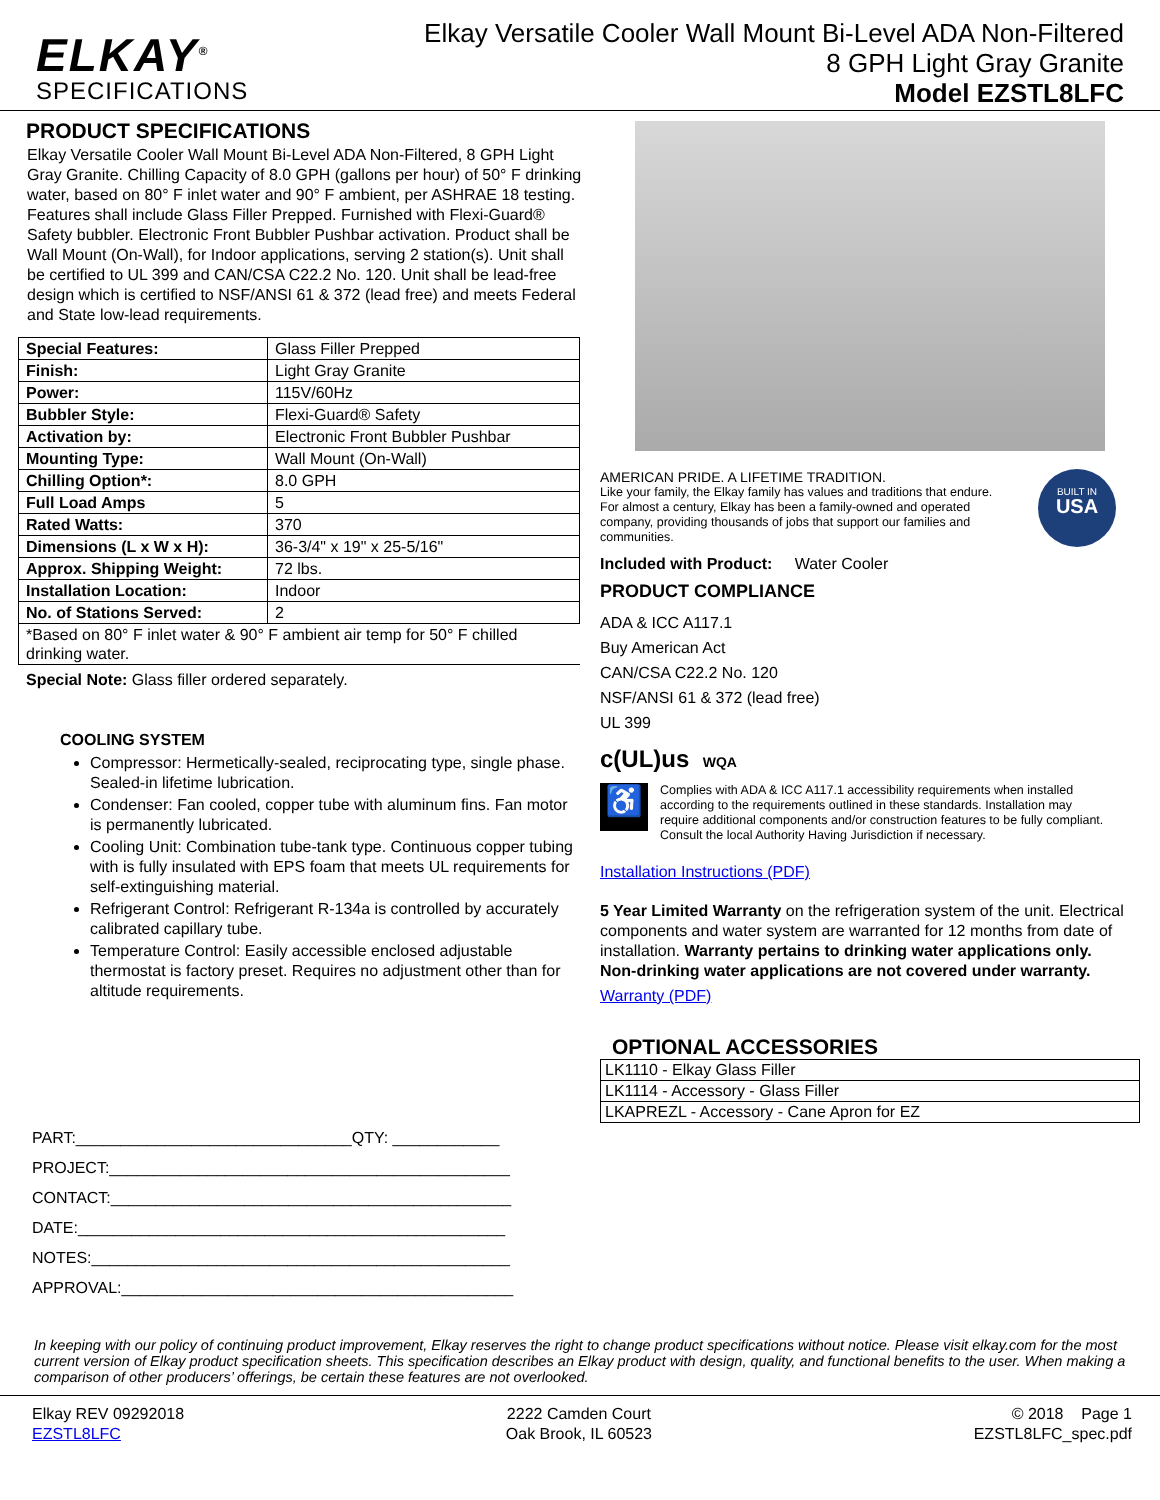ELKAY<sup>®</sup>
SPECIFICATIONS
Elkay Versatile Cooler Wall Mount Bi-Level ADA Non-Filtered
8 GPH Light Gray Granite
Model EZSTL8LFC
PRODUCT SPECIFICATIONS
Elkay Versatile Cooler Wall Mount Bi-Level ADA Non-Filtered, 8 GPH Light Gray Granite. Chilling Capacity of 8.0 GPH (gallons per hour) of 50° F drinking water, based on 80° F inlet water and 90° F ambient, per ASHRAE 18 testing. Features shall include Glass Filler Prepped. Furnished with Flexi-Guard® Safety bubbler. Electronic Front Bubbler Pushbar activation. Product shall be Wall Mount (On-Wall), for Indoor applications, serving 2 station(s). Unit shall be certified to UL 399 and CAN/CSA C22.2 No. 120. Unit shall be lead-free design which is certified to NSF/ANSI 61 & 372 (lead free) and meets Federal and State low-lead requirements.
| Special Features: | Glass Filler Prepped |
| Finish: | Light Gray Granite |
| Power: | 115V/60Hz |
| Bubbler Style: | Flexi-Guard® Safety |
| Activation by: | Electronic Front Bubbler Pushbar |
| Mounting Type: | Wall Mount (On-Wall) |
| Chilling Option*: | 8.0 GPH |
| Full Load Amps | 5 |
| Rated Watts: | 370 |
| Dimensions (L x W x H): | 36-3/4" x 19" x 25-5/16" |
| Approx. Shipping Weight: | 72 lbs. |
| Installation Location: | Indoor |
| No. of Stations Served: | 2 |
| *Based on 80° F inlet water & 90° F ambient air temp for 50° F chilled drinking water. | |
Special Note: Glass filler ordered separately.
COOLING SYSTEM
Compressor: Hermetically-sealed, reciprocating type, single phase. Sealed-in lifetime lubrication.
Condenser: Fan cooled, copper tube with aluminum fins. Fan motor is permanently lubricated.
Cooling Unit: Combination tube-tank type. Continuous copper tubing with is fully insulated with EPS foam that meets UL requirements for self-extinguishing material.
Refrigerant Control: Refrigerant R-134a is controlled by accurately calibrated capillary tube.
Temperature Control: Easily accessible enclosed adjustable thermostat is factory preset. Requires no adjustment other than for altitude requirements.
PART:_______________________________QTY: ____________
PROJECT:_____________________________________________
CONTACT:_____________________________________________
DATE:________________________________________________
NOTES:_______________________________________________
APPROVAL:____________________________________________
AMERICAN PRIDE. A LIFETIME TRADITION.
Like your family, the Elkay family has values and traditions that endure. For almost a century, Elkay has been a family-owned and operated company, providing thousands of jobs that support our families and communities.
BUILT IN
USA
Included with Product: Water Cooler
PRODUCT COMPLIANCE
ADA & ICC A117.1
Buy American Act
CAN/CSA C22.2 No. 120
NSF/ANSI 61 & 372 (lead free)
UL 399
c(UL)us WQA
♿
Complies with ADA & ICC A117.1 accessibility requirements when installed according to the requirements outlined in these standards. Installation may require additional components and/or construction features to be fully compliant. Consult the local Authority Having Jurisdiction if necessary.
Installation Instructions (PDF)
5 Year Limited Warranty on the refrigeration system of the unit. Electrical components and water system are warranted for 12 months from date of installation. Warranty pertains to drinking water applications only. Non-drinking water applications are not covered under warranty.
Warranty (PDF)
OPTIONAL ACCESSORIES
| LK1110 - Elkay Glass Filler |
| LK1114 - Accessory - Glass Filler |
| LKAPREZL - Accessory - Cane Apron for EZ |
In keeping with our policy of continuing product improvement, Elkay reserves the right to change product specifications without notice. Please visit elkay.com for the most current version of Elkay product specification sheets. This specification describes an Elkay product with design, quality, and functional benefits to the user. When making a comparison of other producers’ offerings, be certain these features are not overlooked.
Elkay REV 09292018
EZSTL8LFC
2222 Camden Court
Oak Brook, IL 60523
© 2018 Page 1
EZSTL8LFC_spec.pdf